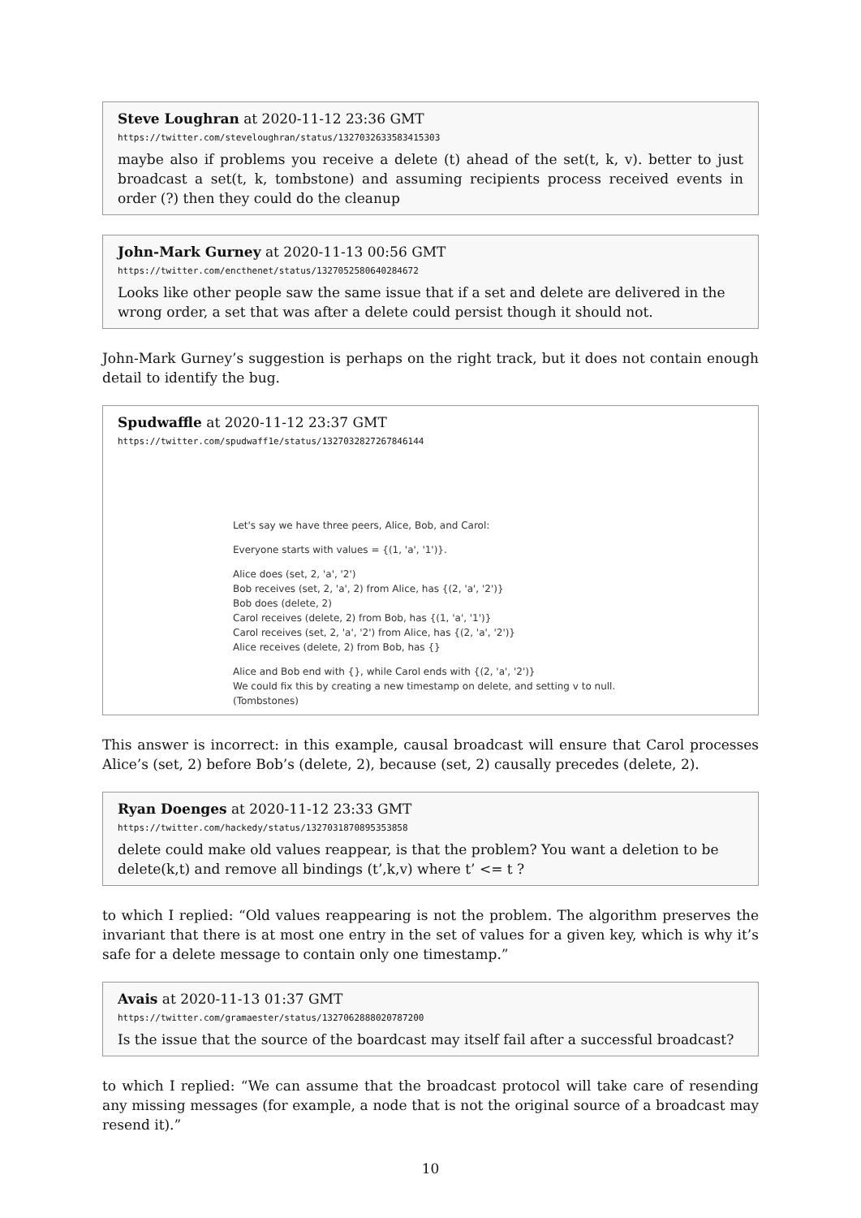Steve Loughran at 2020-11-12 23:36 GMT
https://twitter.com/steveloughran/status/1327032633583415303
maybe also if problems you receive a delete (t) ahead of the set(t, k, v). better to just broadcast a set(t, k, tombstone) and assuming recipients process received events in order (?) then they could do the cleanup
John-Mark Gurney at 2020-11-13 00:56 GMT
https://twitter.com/encthenet/status/1327052580640284672
Looks like other people saw the same issue that if a set and delete are delivered in the wrong order, a set that was after a delete could persist though it should not.
John-Mark Gurney’s suggestion is perhaps on the right track, but it does not contain enough detail to identify the bug.
Spudwaffle at 2020-11-12 23:37 GMT
https://twitter.com/spudwaff1e/status/1327032827267846144
Let's say we have three peers, Alice, Bob, and Carol:
Everyone starts with values = {(1, 'a', '1')}.
Alice does (set, 2, 'a', '2')
Bob receives (set, 2, 'a', 2) from Alice, has {(2, 'a', '2')}
Bob does (delete, 2)
Carol receives (delete, 2) from Bob, has {(1, 'a', '1')}
Carol receives (set, 2, 'a', '2') from Alice, has {(2, 'a', '2')}
Alice receives (delete, 2) from Bob, has {}
Alice and Bob end with {}, while Carol ends with {(2, 'a', '2')}
We could fix this by creating a new timestamp on delete, and setting v to null.
(Tombstones)
This answer is incorrect: in this example, causal broadcast will ensure that Carol processes Alice’s (set, 2) before Bob’s (delete, 2), because (set, 2) causally precedes (delete, 2).
Ryan Doenges at 2020-11-12 23:33 GMT
https://twitter.com/hackedy/status/1327031870895353858
delete could make old values reappear, is that the problem? You want a deletion to be delete(k,t) and remove all bindings (t’,k,v) where t’ <= t ?
to which I replied: “Old values reappearing is not the problem. The algorithm preserves the invariant that there is at most one entry in the set of values for a given key, which is why it’s safe for a delete message to contain only one timestamp.”
Avais at 2020-11-13 01:37 GMT
https://twitter.com/gramaester/status/1327062888020787200
Is the issue that the source of the boardcast may itself fail after a successful broadcast?
to which I replied: “We can assume that the broadcast protocol will take care of resending any missing messages (for example, a node that is not the original source of a broadcast may resend it).”
10